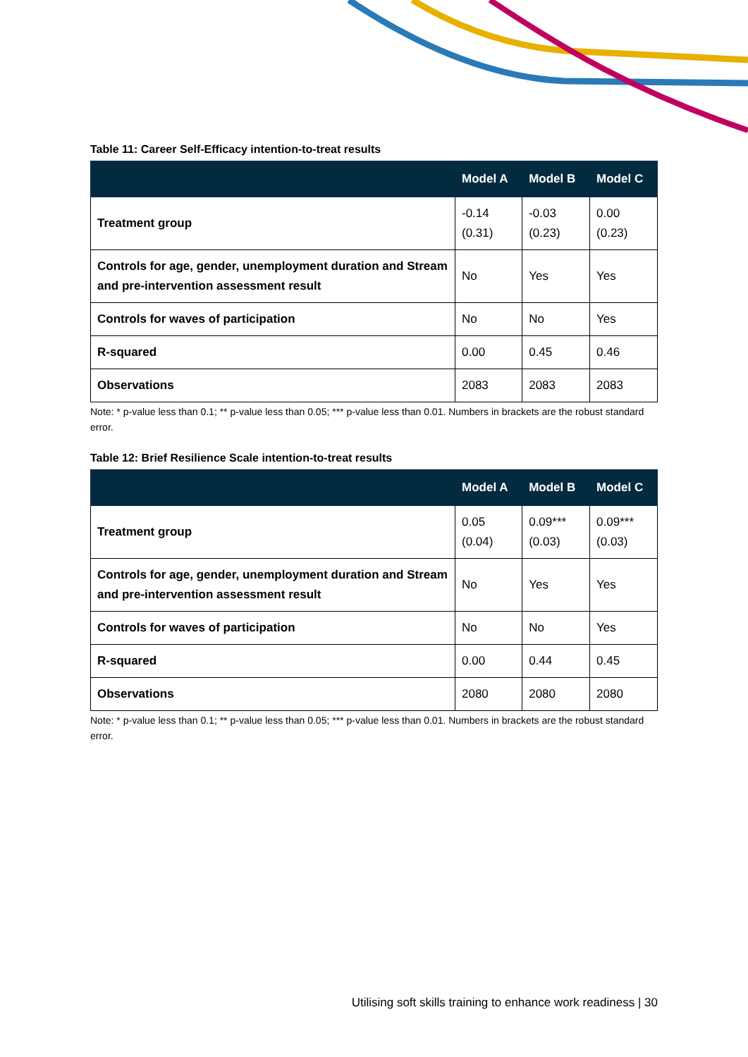Table 11: Career Self-Efficacy intention-to-treat results
| | Model A | Model B | Model C |
| --- | --- | --- | --- |
| Treatment group | -0.14 (0.31) | -0.03 (0.23) | 0.00 (0.23) |
| Controls for age, gender, unemployment duration and Stream and pre-intervention assessment result | No | Yes | Yes |
| Controls for waves of participation | No | No | Yes |
| R-squared | 0.00 | 0.45 | 0.46 |
| Observations | 2083 | 2083 | 2083 |
Note: * p-value less than 0.1; ** p-value less than 0.05; *** p-value less than 0.01. Numbers in brackets are the robust standard error.
Table 12: Brief Resilience Scale intention-to-treat results
| | Model A | Model B | Model C |
| --- | --- | --- | --- |
| Treatment group | 0.05 (0.04) | 0.09*** (0.03) | 0.09*** (0.03) |
| Controls for age, gender, unemployment duration and Stream and pre-intervention assessment result | No | Yes | Yes |
| Controls for waves of participation | No | No | Yes |
| R-squared | 0.00 | 0.44 | 0.45 |
| Observations | 2080 | 2080 | 2080 |
Note: * p-value less than 0.1; ** p-value less than 0.05; *** p-value less than 0.01. Numbers in brackets are the robust standard error.
Utilising soft skills training to enhance work readiness | 30